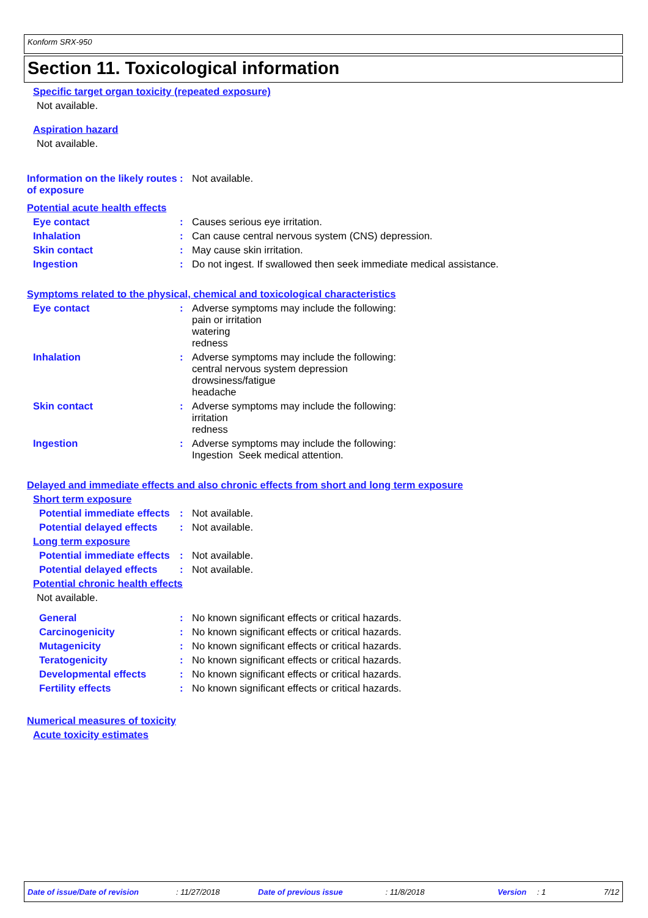Konform SRX-950
Section 11. Toxicological information
Specific target organ toxicity (repeated exposure)
Not available.
Aspiration hazard
Not available.
Information on the likely routes of exposure
: Not available.
Potential acute health effects
Eye contact : Causes serious eye irritation.
Inhalation : Can cause central nervous system (CNS) depression.
Skin contact : May cause skin irritation.
Ingestion : Do not ingest. If swallowed then seek immediate medical assistance.
Symptoms related to the physical, chemical and toxicological characteristics
Eye contact : Adverse symptoms may include the following:
pain or irritation
watering
redness
Inhalation : Adverse symptoms may include the following:
central nervous system depression
drowsiness/fatigue
headache
Skin contact : Adverse symptoms may include the following:
irritation
redness
Ingestion : Adverse symptoms may include the following:
Ingestion Seek medical attention.
Delayed and immediate effects and also chronic effects from short and long term exposure
Short term exposure
Potential immediate effects
: Not available.
Potential delayed effects : Not available.
Long term exposure
Potential immediate effects
: Not available.
Potential delayed effects : Not available.
Potential chronic health effects
Not available.
General : No known significant effects or critical hazards.
Carcinogenicity : No known significant effects or critical hazards.
Mutagenicity : No known significant effects or critical hazards.
Teratogenicity : No known significant effects or critical hazards.
Developmental effects : No known significant effects or critical hazards.
Fertility effects : No known significant effects or critical hazards.
Numerical measures of toxicity
Acute toxicity estimates
Date of issue/Date of revision: 11/27/2018 Date of previous issue: 11/8/2018 Version: 1 7/12